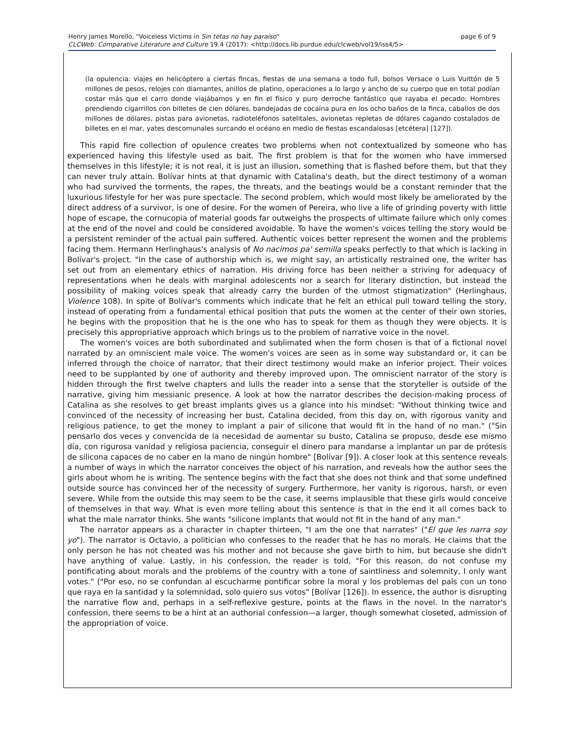page 6 of 9 Henry James Morello, "Voiceless Victims in Sin tetas no hay paraíso"
CLCWeb: Comparative Literature and Culture 19.4 (2017): <http://docs.lib.purdue.edu/clcweb/vol19/iss4/5>
(la opulencia: viajes en helicóptero a ciertas fincas, fiestas de una semana a todo full, bolsos Versace o Luis Vuittón de 5 millones de pesos, relojes con diamantes, anillos de platino, operaciones a lo largo y ancho de su cuerpo que en total podían costar más que el carro donde viajábamos y en fin el físico y puro derroche fantástico que rayaba el pecado: Hombres prendiendo cigarrillos con billetes de cien dólares, bandejadas de cocaína pura en los ocho baños de la finca, caballos de dos millones de dólares, pistas para avionetas, radioteléfonos satelitales, avionetas repletas de dólares cagando costalados de billetes en el mar, yates descomunales surcando el océano en medio de fiestas escandalosas [etcétera] [127]).
This rapid fire collection of opulence creates two problems when not contextualized by someone who has experienced having this lifestyle used as bait. The first problem is that for the women who have immersed themselves in this lifestyle; it is not real, it is just an illusion, something that is flashed before them, but that they can never truly attain. Bolívar hints at that dynamic with Catalina's death, but the direct testimony of a woman who had survived the torments, the rapes, the threats, and the beatings would be a constant reminder that the luxurious lifestyle for her was pure spectacle. The second problem, which would most likely be ameliorated by the direct address of a survivor, is one of desire. For the women of Pereira, who live a life of grinding poverty with little hope of escape, the cornucopia of material goods far outweighs the prospects of ultimate failure which only comes at the end of the novel and could be considered avoidable. To have the women's voices telling the story would be a persistent reminder of the actual pain suffered. Authentic voices better represent the women and the problems facing them. Hermann Herlinghaus's analysis of No nacimos pa' semilla speaks perfectly to that which is lacking in Bolívar's project. "In the case of authorship which is, we might say, an artistically restrained one, the writer has set out from an elementary ethics of narration. His driving force has been neither a striving for adequacy of representations when he deals with marginal adolescents nor a search for literary distinction, but instead the possibility of making voices speak that already carry the burden of the utmost stigmatization" (Herlinghaus, Violence 108). In spite of Bolívar's comments which indicate that he felt an ethical pull toward telling the story, instead of operating from a fundamental ethical position that puts the women at the center of their own stories, he begins with the proposition that he is the one who has to speak for them as though they were objects. It is precisely this appropriative approach which brings us to the problem of narrative voice in the novel.
The women's voices are both subordinated and sublimated when the form chosen is that of a fictional novel narrated by an omniscient male voice. The women's voices are seen as in some way substandard or, it can be inferred through the choice of narrator, that their direct testimony would make an inferior project. Their voices need to be supplanted by one of authority and thereby improved upon. The omniscient narrator of the story is hidden through the first twelve chapters and lulls the reader into a sense that the storyteller is outside of the narrative, giving him messianic presence. A look at how the narrator describes the decision-making process of Catalina as she resolves to get breast implants gives us a glance into his mindset: "Without thinking twice and convinced of the necessity of increasing her bust, Catalina decided, from this day on, with rigorous vanity and religious patience, to get the money to implant a pair of silicone that would fit in the hand of no man." ("Sin pensarlo dos veces y convencida de la necesidad de aumentar su busto, Catalina se propuso, desde ese mismo día, con rigurosa vanidad y religiosa paciencia, conseguir el dinero para mandarse a implantar un par de prótesis de silicona capaces de no caber en la mano de ningún hombre" [Bolívar [9]). A closer look at this sentence reveals a number of ways in which the narrator conceives the object of his narration, and reveals how the author sees the girls about whom he is writing. The sentence begins with the fact that she does not think and that some undefined outside source has convinced her of the necessity of surgery. Furthermore, her vanity is rigorous, harsh, or even severe. While from the outside this may seem to be the case, it seems implausible that these girls would conceive of themselves in that way. What is even more telling about this sentence is that in the end it all comes back to what the male narrator thinks. She wants "silicone implants that would not fit in the hand of any man."
The narrator appears as a character in chapter thirteen, "I am the one that narrates" ("El que les narra soy yo"). The narrator is Octavio, a politician who confesses to the reader that he has no morals. He claims that the only person he has not cheated was his mother and not because she gave birth to him, but because she didn't have anything of value. Lastly, in his confession, the reader is told, "For this reason, do not confuse my pontificating about morals and the problems of the country with a tone of saintliness and solemnity, I only want votes." ("Por eso, no se confundan al escucharme pontificar sobre la moral y los problemas del país con un tono que raya en la santidad y la solemnidad, solo quiero sus votos" [Bolívar [126]). In essence, the author is disrupting the narrative flow and, perhaps in a self-reflexive gesture, points at the flaws in the novel. In the narrator's confession, there seems to be a hint at an authorial confession—a larger, though somewhat closeted, admission of the appropriation of voice.